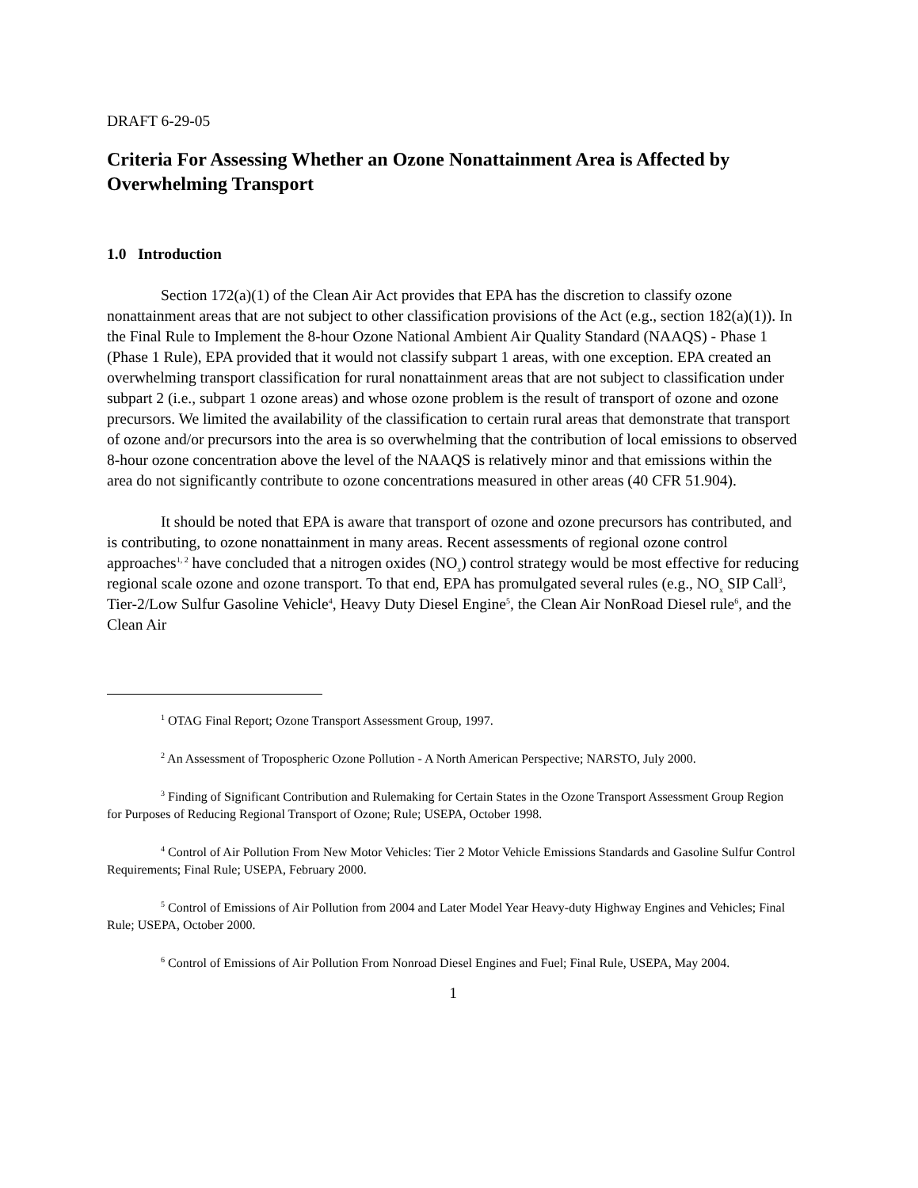DRAFT 6-29-05
Criteria For Assessing Whether an Ozone Nonattainment Area is Affected by Overwhelming Transport
1.0 Introduction
Section 172(a)(1) of the Clean Air Act provides that EPA has the discretion to classify ozone nonattainment areas that are not subject to other classification provisions of the Act (e.g., section 182(a)(1)). In the Final Rule to Implement the 8-hour Ozone National Ambient Air Quality Standard (NAAQS) - Phase 1 (Phase 1 Rule), EPA provided that it would not classify subpart 1 areas, with one exception. EPA created an overwhelming transport classification for rural nonattainment areas that are not subject to classification under subpart 2 (i.e., subpart 1 ozone areas) and whose ozone problem is the result of transport of ozone and ozone precursors. We limited the availability of the classification to certain rural areas that demonstrate that transport of ozone and/or precursors into the area is so overwhelming that the contribution of local emissions to observed 8-hour ozone concentration above the level of the NAAQS is relatively minor and that emissions within the area do not significantly contribute to ozone concentrations measured in other areas (40 CFR 51.904).
It should be noted that EPA is aware that transport of ozone and ozone precursors has contributed, and is contributing, to ozone nonattainment in many areas. Recent assessments of regional ozone control approaches<sup>1, 2</sup> have concluded that a nitrogen oxides (NO<sub>x</sub>) control strategy would be most effective for reducing regional scale ozone and ozone transport. To that end, EPA has promulgated several rules (e.g., NO<sub>x</sub> SIP Call<sup>3</sup>, Tier-2/Low Sulfur Gasoline Vehicle<sup>4</sup>, Heavy Duty Diesel Engine<sup>5</sup>, the Clean Air NonRoad Diesel rule<sup>6</sup>, and the Clean Air
<sup>1</sup> OTAG Final Report; Ozone Transport Assessment Group, 1997.
<sup>2</sup> An Assessment of Tropospheric Ozone Pollution - A North American Perspective; NARSTO, July 2000.
<sup>3</sup> Finding of Significant Contribution and Rulemaking for Certain States in the Ozone Transport Assessment Group Region for Purposes of Reducing Regional Transport of Ozone; Rule; USEPA, October 1998.
<sup>4</sup> Control of Air Pollution From New Motor Vehicles: Tier 2 Motor Vehicle Emissions Standards and Gasoline Sulfur Control Requirements; Final Rule; USEPA, February 2000.
<sup>5</sup> Control of Emissions of Air Pollution from 2004 and Later Model Year Heavy-duty Highway Engines and Vehicles; Final Rule; USEPA, October 2000.
<sup>6</sup> Control of Emissions of Air Pollution From Nonroad Diesel Engines and Fuel; Final Rule, USEPA, May 2004.
1